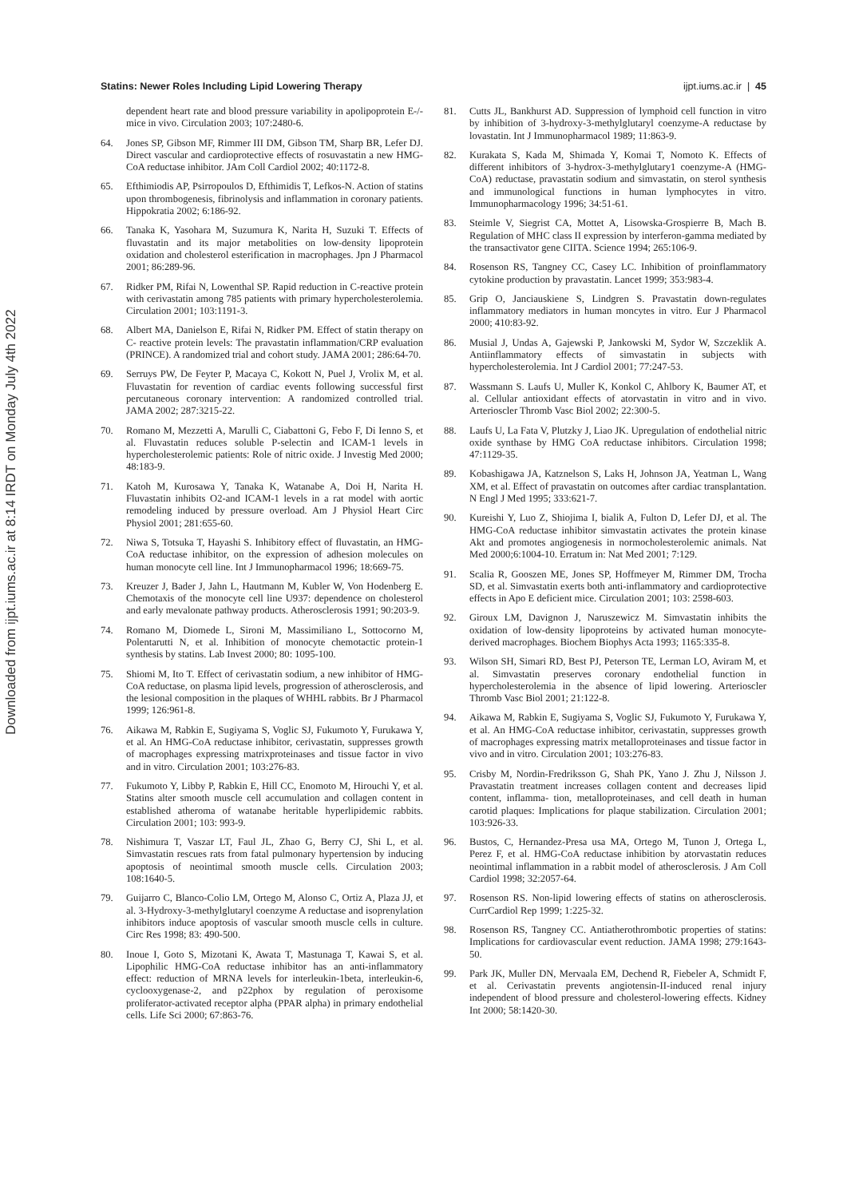Downloaded from ijpt.iums.ac.ir at 8:14 IRDT on Monday July 4th 2022
Statins: Newer Roles Including Lipid Lowering Therapy ijpt.iums.ac.ir | 45
dependent heart rate and blood pressure variability in apolipoprotein E-/- mice in vivo. Circulation 2003; 107:2480-6.
64. Jones SP, Gibson MF, Rimmer III DM, Gibson TM, Sharp BR, Lefer DJ. Direct vascular and cardioprotective effects of rosuvastatin a new HMG-CoA reductase inhibitor. JAm Coll Cardiol 2002; 40:1172-8.
65. Efthimiodis AP, Psirropoulos D, Efthimidis T, Lefkos-N. Action of statins upon thrombogenesis, fibrinolysis and inflammation in coronary patients. Hippokratia 2002; 6:186-92.
66. Tanaka K, Yasohara M, Suzumura K, Narita H, Suzuki T. Effects of fluvastatin and its major metabolities on low-density lipoprotein oxidation and cholesterol esterification in macrophages. Jpn J Pharmacol 2001; 86:289-96.
67. Ridker PM, Rifai N, Lowenthal SP. Rapid reduction in C-reactive protein with cerivastatin among 785 patients with primary hypercholesterolemia. Circulation 2001; 103:1191-3.
68. Albert MA, Danielson E, Rifai N, Ridker PM. Effect of statin therapy on C- reactive protein levels: The pravastatin inflammation/CRP evaluation (PRINCE). A randomized trial and cohort study. JAMA 2001; 286:64-70.
69. Serruys PW, De Feyter P, Macaya C, Kokott N, Puel J, Vrolix M, et al. Fluvastatin for revention of cardiac events following successful first percutaneous coronary intervention: A randomized controlled trial. JAMA 2002; 287:3215-22.
70. Romano M, Mezzetti A, Marulli C, Ciabattoni G, Febo F, Di Ienno S, et al. Fluvastatin reduces soluble P-selectin and ICAM-1 levels in hypercholesterolemic patients: Role of nitric oxide. J Investig Med 2000; 48:183-9.
71. Katoh M, Kurosawa Y, Tanaka K, Watanabe A, Doi H, Narita H. Fluvastatin inhibits O2-and ICAM-1 levels in a rat model with aortic remodeling induced by pressure overload. Am J Physiol Heart Circ Physiol 2001; 281:655-60.
72. Niwa S, Totsuka T, Hayashi S. Inhibitory effect of fluvastatin, an HMG-CoA reductase inhibitor, on the expression of adhesion molecules on human monocyte cell line. Int J Immunopharmacol 1996; 18:669-75.
73. Kreuzer J, Bader J, Jahn L, Hautmann M, Kubler W, Von Hodenberg E. Chemotaxis of the monocyte cell line U937: dependence on cholesterol and early mevalonate pathway products. Atherosclerosis 1991; 90:203-9.
74. Romano M, Diomede L, Sironi M, Massimiliano L, Sottocorno M, Polentarutti N, et al. Inhibition of monocyte chemotactic protein-1 synthesis by statins. Lab Invest 2000; 80: 1095-100.
75. Shiomi M, Ito T. Effect of cerivastatin sodium, a new inhibitor of HMG-CoA reductase, on plasma lipid levels, progression of atherosclerosis, and the lesional composition in the plaques of WHHL rabbits. Br J Pharmacol 1999; 126:961-8.
76. Aikawa M, Rabkin E, Sugiyama S, Voglic SJ, Fukumoto Y, Furukawa Y, et al. An HMG-CoA reductase inhibitor, cerivastatin, suppresses growth of macrophages expressing matrixproteinases and tissue factor in vivo and in vitro. Circulation 2001; 103:276-83.
77. Fukumoto Y, Libby P, Rabkin E, Hill CC, Enomoto M, Hirouchi Y, et al. Statins alter smooth muscle cell accumulation and collagen content in established atheroma of watanabe heritable hyperlipidemic rabbits. Circulation 2001; 103: 993-9.
78. Nishimura T, Vaszar LT, Faul JL, Zhao G, Berry CJ, Shi L, et al. Simvastatin rescues rats from fatal pulmonary hypertension by inducing apoptosis of neointimal smooth muscle cells. Circulation 2003; 108:1640-5.
79. Guijarro C, Blanco-Colio LM, Ortego M, Alonso C, Ortiz A, Plaza JJ, et al. 3-Hydroxy-3-methylglutaryl coenzyme A reductase and isoprenylation inhibitors induce apoptosis of vascular smooth muscle cells in culture. Circ Res 1998; 83: 490-500.
80. Inoue I, Goto S, Mizotani K, Awata T, Mastunaga T, Kawai S, et al. Lipophilic HMG-CoA reductase inhibitor has an anti-inflammatory effect: reduction of MRNA levels for interleukin-1beta, interleukin-6, cyclooxygenase-2, and p22phox by regulation of peroxisome proliferator-activated receptor alpha (PPAR alpha) in primary endothelial cells. Life Sci 2000; 67:863-76.
81. Cutts JL, Bankhurst AD. Suppression of lymphoid cell function in vitro by inhibition of 3-hydroxy-3-methylglutaryl coenzyme-A reductase by lovastatin. Int J Immunopharmacol 1989; 11:863-9.
82. Kurakata S, Kada M, Shimada Y, Komai T, Nomoto K. Effects of different inhibitors of 3-hydrox-3-methylglutary1 coenzyme-A (HMG-CoA) reductase, pravastatin sodium and simvastatin, on sterol synthesis and immunological functions in human lymphocytes in vitro. Immunopharmacology 1996; 34:51-61.
83. Steimle V, Siegrist CA, Mottet A, Lisowska-Grospierre B, Mach B. Regulation of MHC class II expression by interferon-gamma mediated by the transactivator gene CIITA. Science 1994; 265:106-9.
84. Rosenson RS, Tangney CC, Casey LC. Inhibition of proinflammatory cytokine production by pravastatin. Lancet 1999; 353:983-4.
85. Grip O, Janciauskiene S, Lindgren S. Pravastatin down-regulates inflammatory mediators in human moncytes in vitro. Eur J Pharmacol 2000; 410:83-92.
86. Musial J, Undas A, Gajewski P, Jankowski M, Sydor W, Szczeklik A. Antiinflammatory effects of simvastatin in subjects with hypercholesterolemia. Int J Cardiol 2001; 77:247-53.
87. Wassmann S. Laufs U, Muller K, Konkol C, Ahlbory K, Baumer AT, et al. Cellular antioxidant effects of atorvastatin in vitro and in vivo. Arterioscler Thromb Vasc Biol 2002; 22:300-5.
88. Laufs U, La Fata V, Plutzky J, Liao JK. Upregulation of endothelial nitric oxide synthase by HMG CoA reductase inhibitors. Circulation 1998; 47:1129-35.
89. Kobashigawa JA, Katznelson S, Laks H, Johnson JA, Yeatman L, Wang XM, et al. Effect of pravastatin on outcomes after cardiac transplantation. N Engl J Med 1995; 333:621-7.
90. Kureishi Y, Luo Z, Shiojima I, bialik A, Fulton D, Lefer DJ, et al. The HMG-CoA reductase inhibitor simvastatin activates the protein kinase Akt and promotes angiogenesis in normocholesterolemic animals. Nat Med 2000;6:1004-10. Erratum in: Nat Med 2001; 7:129.
91. Scalia R, Gooszen ME, Jones SP, Hoffmeyer M, Rimmer DM, Trocha SD, et al. Simvastatin exerts both anti-inflammatory and cardioprotective effects in Apo E deficient mice. Circulation 2001; 103: 2598-603.
92. Giroux LM, Davignon J, Naruszewicz M. Simvastatin inhibits the oxidation of low-density lipoproteins by activated human monocyte-derived macrophages. Biochem Biophys Acta 1993; 1165:335-8.
93. Wilson SH, Simari RD, Best PJ, Peterson TE, Lerman LO, Aviram M, et al. Simvastatin preserves coronary endothelial function in hypercholesterolemia in the absence of lipid lowering. Arterioscler Thromb Vasc Biol 2001; 21:122-8.
94. Aikawa M, Rabkin E, Sugiyama S, Voglic SJ, Fukumoto Y, Furukawa Y, et al. An HMG-CoA reductase inhibitor, cerivastatin, suppresses growth of macrophages expressing matrix metalloproteinases and tissue factor in vivo and in vitro. Circulation 2001; 103:276-83.
95. Crisby M, Nordin-Fredriksson G, Shah PK, Yano J. Zhu J, Nilsson J. Pravastatin treatment increases collagen content and decreases lipid content, inflamma- tion, metalloproteinases, and cell death in human carotid plaques: Implications for plaque stabilization. Circulation 2001; 103:926-33.
96. Bustos, C, Hernandez-Presa usa MA, Ortego M, Tunon J, Ortega L, Perez F, et al. HMG-CoA reductase inhibition by atorvastatin reduces neointimal inflammation in a rabbit model of atherosclerosis. J Am Coll Cardiol 1998; 32:2057-64.
97. Rosenson RS. Non-lipid lowering effects of statins on atherosclerosis. CurrCardiol Rep 1999; 1:225-32.
98. Rosenson RS, Tangney CC. Antiatherothrombotic properties of statins: Implications for cardiovascular event reduction. JAMA 1998; 279:1643-50.
99. Park JK, Muller DN, Mervaala EM, Dechend R, Fiebeler A, Schmidt F, et al. Cerivastatin prevents angiotensin-II-induced renal injury independent of blood pressure and cholesterol-lowering effects. Kidney Int 2000; 58:1420-30.